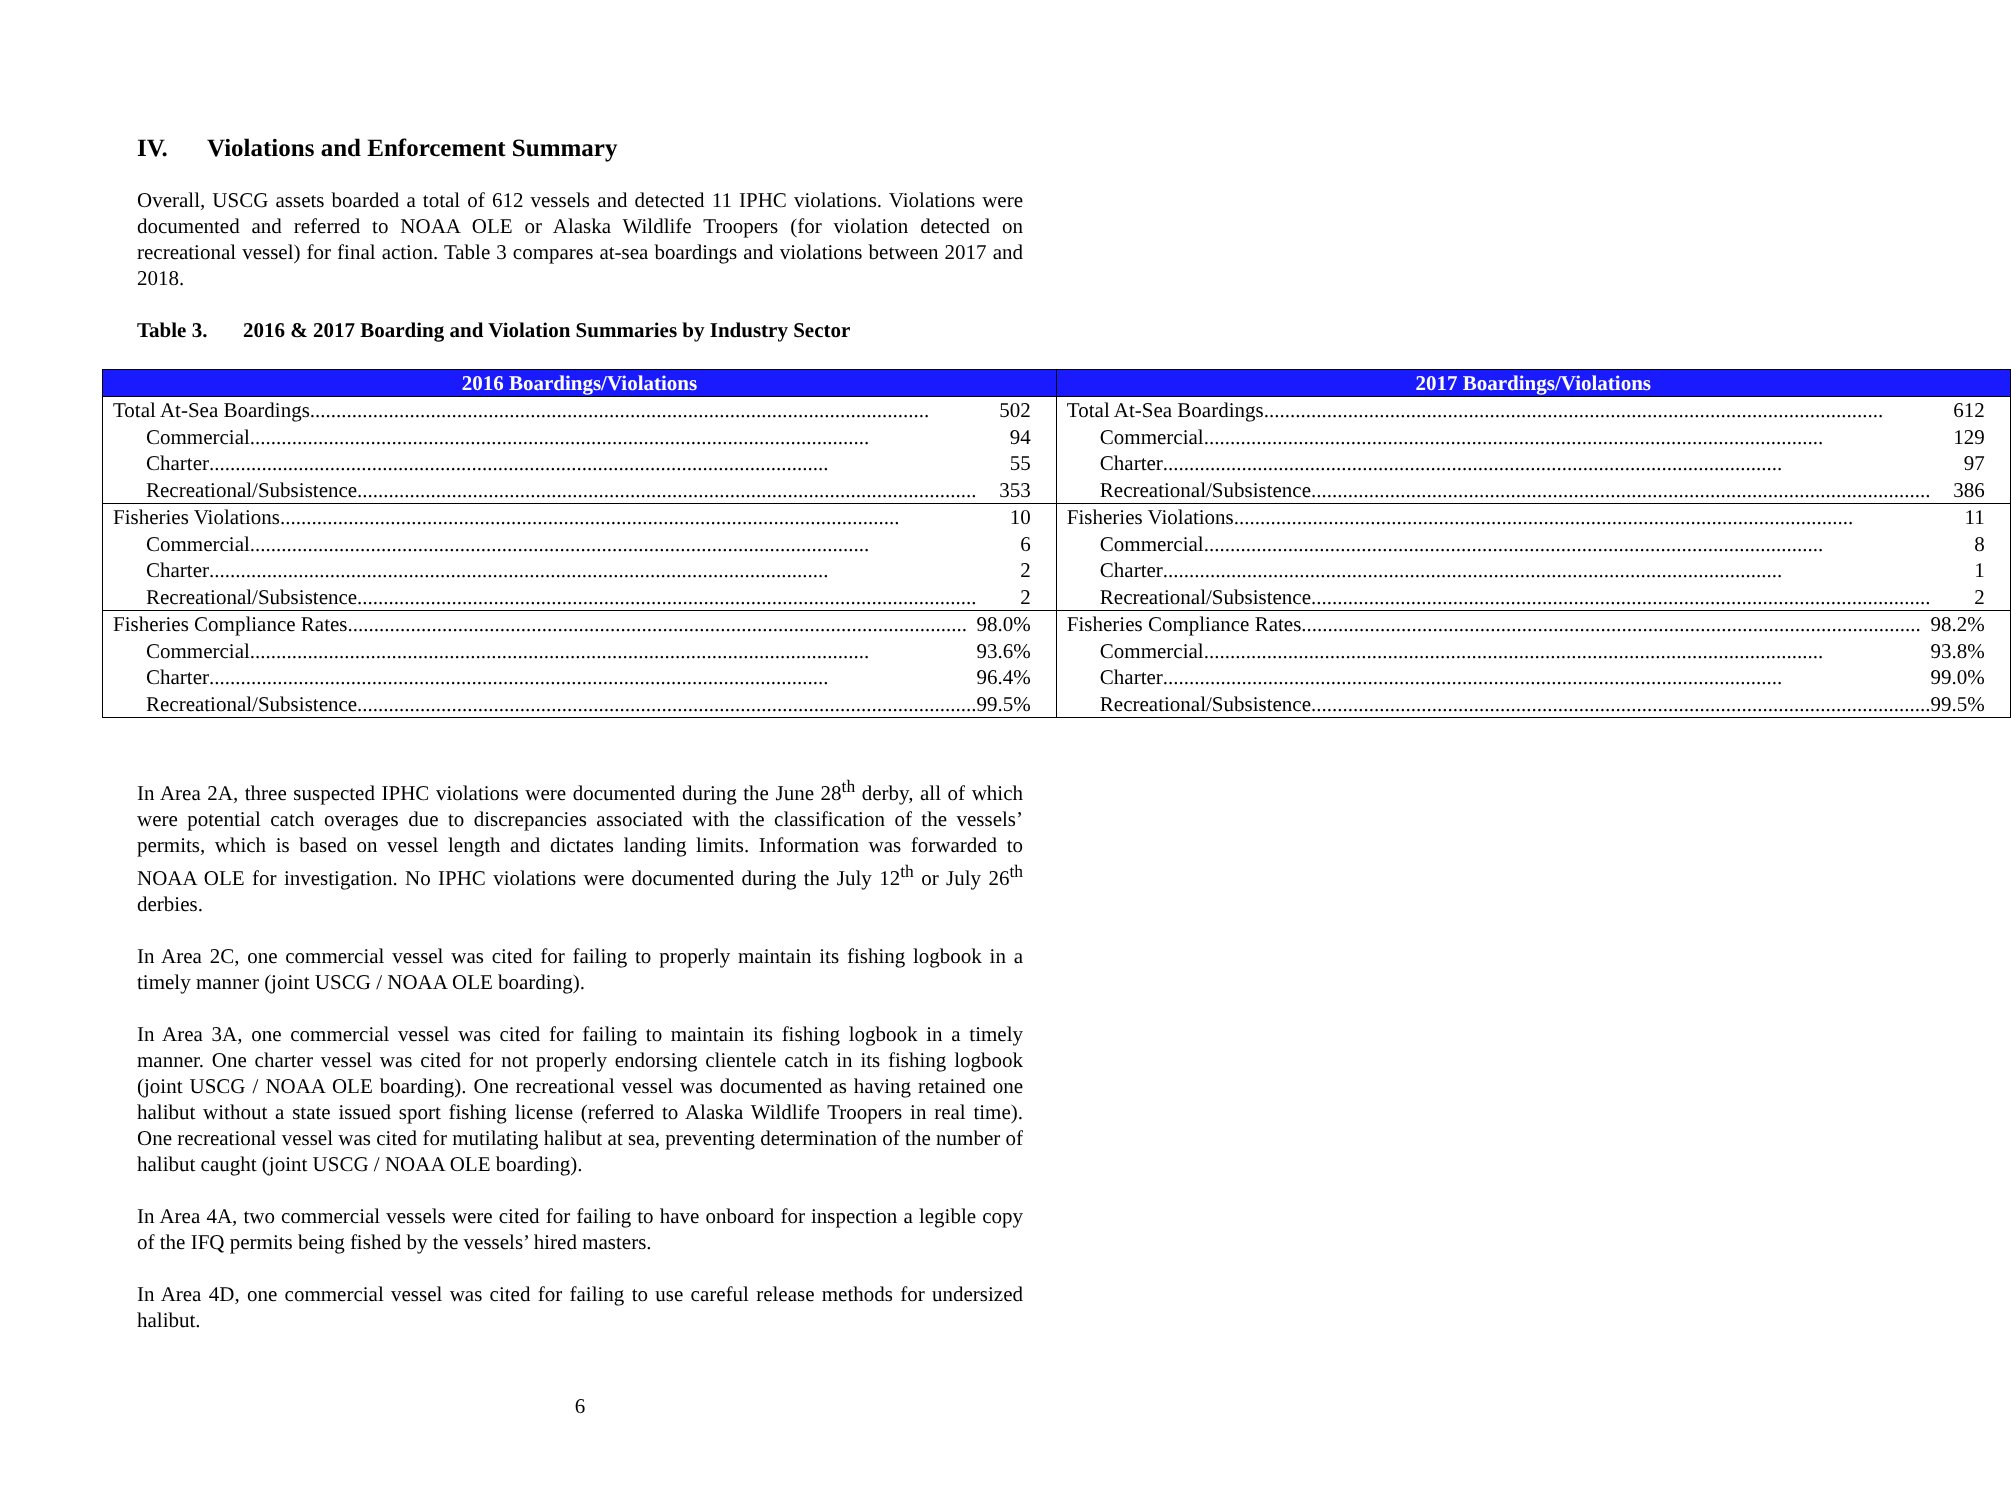IV. Violations and Enforcement Summary
Overall, USCG assets boarded a total of 612 vessels and detected 11 IPHC violations. Violations were documented and referred to NOAA OLE or Alaska Wildlife Troopers (for violation detected on recreational vessel) for final action. Table 3 compares at-sea boardings and violations between 2017 and 2018.
Table 3. 2016 & 2017 Boarding and Violation Summaries by Industry Sector
| 2016 Boardings/Violations | 2017 Boardings/Violations |
| --- | --- |
| Total At-Sea Boardings 502 | Total At-Sea Boardings 612 |
| Commercial 94 | Commercial 129 |
| Charter 55 | Charter 97 |
| Recreational/Subsistence 353 | Recreational/Subsistence 386 |
| Fisheries Violations 10 | Fisheries Violations 11 |
| Commercial 6 | Commercial 8 |
| Charter 2 | Charter 1 |
| Recreational/Subsistence 2 | Recreational/Subsistence 2 |
| Fisheries Compliance Rates 98.0% | Fisheries Compliance Rates 98.2% |
| Commercial 93.6% | Commercial 93.8% |
| Charter 96.4% | Charter 99.0% |
| Recreational/Subsistence 99.5% | Recreational/Subsistence 99.5% |
In Area 2A, three suspected IPHC violations were documented during the June 28<sup>th</sup> derby, all of which were potential catch overages due to discrepancies associated with the classification of the vessels’ permits, which is based on vessel length and dictates landing limits. Information was forwarded to NOAA OLE for investigation. No IPHC violations were documented during the July 12<sup>th</sup> or July 26<sup>th</sup> derbies.
In Area 2C, one commercial vessel was cited for failing to properly maintain its fishing logbook in a timely manner (joint USCG / NOAA OLE boarding).
In Area 3A, one commercial vessel was cited for failing to maintain its fishing logbook in a timely manner. One charter vessel was cited for not properly endorsing clientele catch in its fishing logbook (joint USCG / NOAA OLE boarding). One recreational vessel was documented as having retained one halibut without a state issued sport fishing license (referred to Alaska Wildlife Troopers in real time). One recreational vessel was cited for mutilating halibut at sea, preventing determination of the number of halibut caught (joint USCG / NOAA OLE boarding).
In Area 4A, two commercial vessels were cited for failing to have onboard for inspection a legible copy of the IFQ permits being fished by the vessels’ hired masters.
In Area 4D, one commercial vessel was cited for failing to use careful release methods for undersized halibut.
6